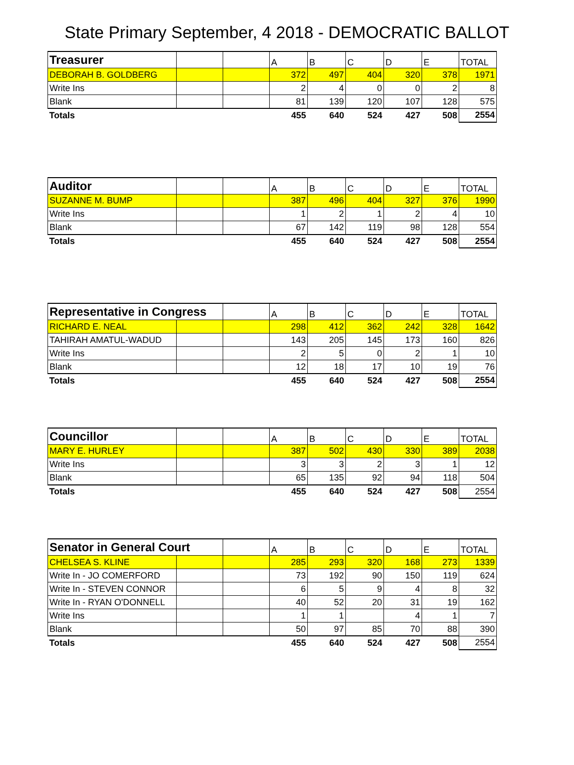State Primary September, 4 2018 - DEMOCRATIC BALLOT
| Treasurer | | | A | B | C | D | E | TOTAL |
| DEBORAH B. GOLDBERG | | | 372 | 497 | 404 | 320 | 378 | 1971 |
| Write Ins | | | 2 | 4 | 0 | 0 | 2 | 8 |
| Blank | | | 81 | 139 | 120 | 107 | 128 | 575 |
| Totals | | | 455 | 640 | 524 | 427 | 508 | 2554 |
| Auditor | | | A | B | C | D | E | TOTAL |
| SUZANNE M. BUMP | | | 387 | 496 | 404 | 327 | 376 | 1990 |
| Write Ins | | | 1 | 2 | 1 | 2 | 4 | 10 |
| Blank | | | 67 | 142 | 119 | 98 | 128 | 554 |
| Totals | | | 455 | 640 | 524 | 427 | 508 | 2554 |
| Representative in Congress | | | A | B | C | D | E | TOTAL |
| RICHARD E. NEAL | | | 298 | 412 | 362 | 242 | 328 | 1642 |
| TAHIRAH AMATUL-WADUD | | | 143 | 205 | 145 | 173 | 160 | 826 |
| Write Ins | | | 2 | 5 | 0 | 2 | 1 | 10 |
| Blank | | | 12 | 18 | 17 | 10 | 19 | 76 |
| Totals | | | 455 | 640 | 524 | 427 | 508 | 2554 |
| Councillor | | | A | B | C | D | E | TOTAL |
| MARY E. HURLEY | | | 387 | 502 | 430 | 330 | 389 | 2038 |
| Write Ins | | | 3 | 3 | 2 | 3 | 1 | 12 |
| Blank | | | 65 | 135 | 92 | 94 | 118 | 504 |
| Totals | | | 455 | 640 | 524 | 427 | 508 | 2554 |
| Senator in General Court | | | A | B | C | D | E | TOTAL |
| CHELSEA S. KLINE | | | 285 | 293 | 320 | 168 | 273 | 1339 |
| Write In - JO COMERFORD | | | 73 | 192 | 90 | 150 | 119 | 624 |
| Write In - STEVEN CONNOR | | | 6 | 5 | 9 | 4 | 8 | 32 |
| Write In - RYAN O'DONNELL | | | 40 | 52 | 20 | 31 | 19 | 162 |
| Write Ins | | | 1 | 1 | | 4 | 1 | 7 |
| Blank | | | 50 | 97 | 85 | 70 | 88 | 390 |
| Totals | | | 455 | 640 | 524 | 427 | 508 | 2554 |